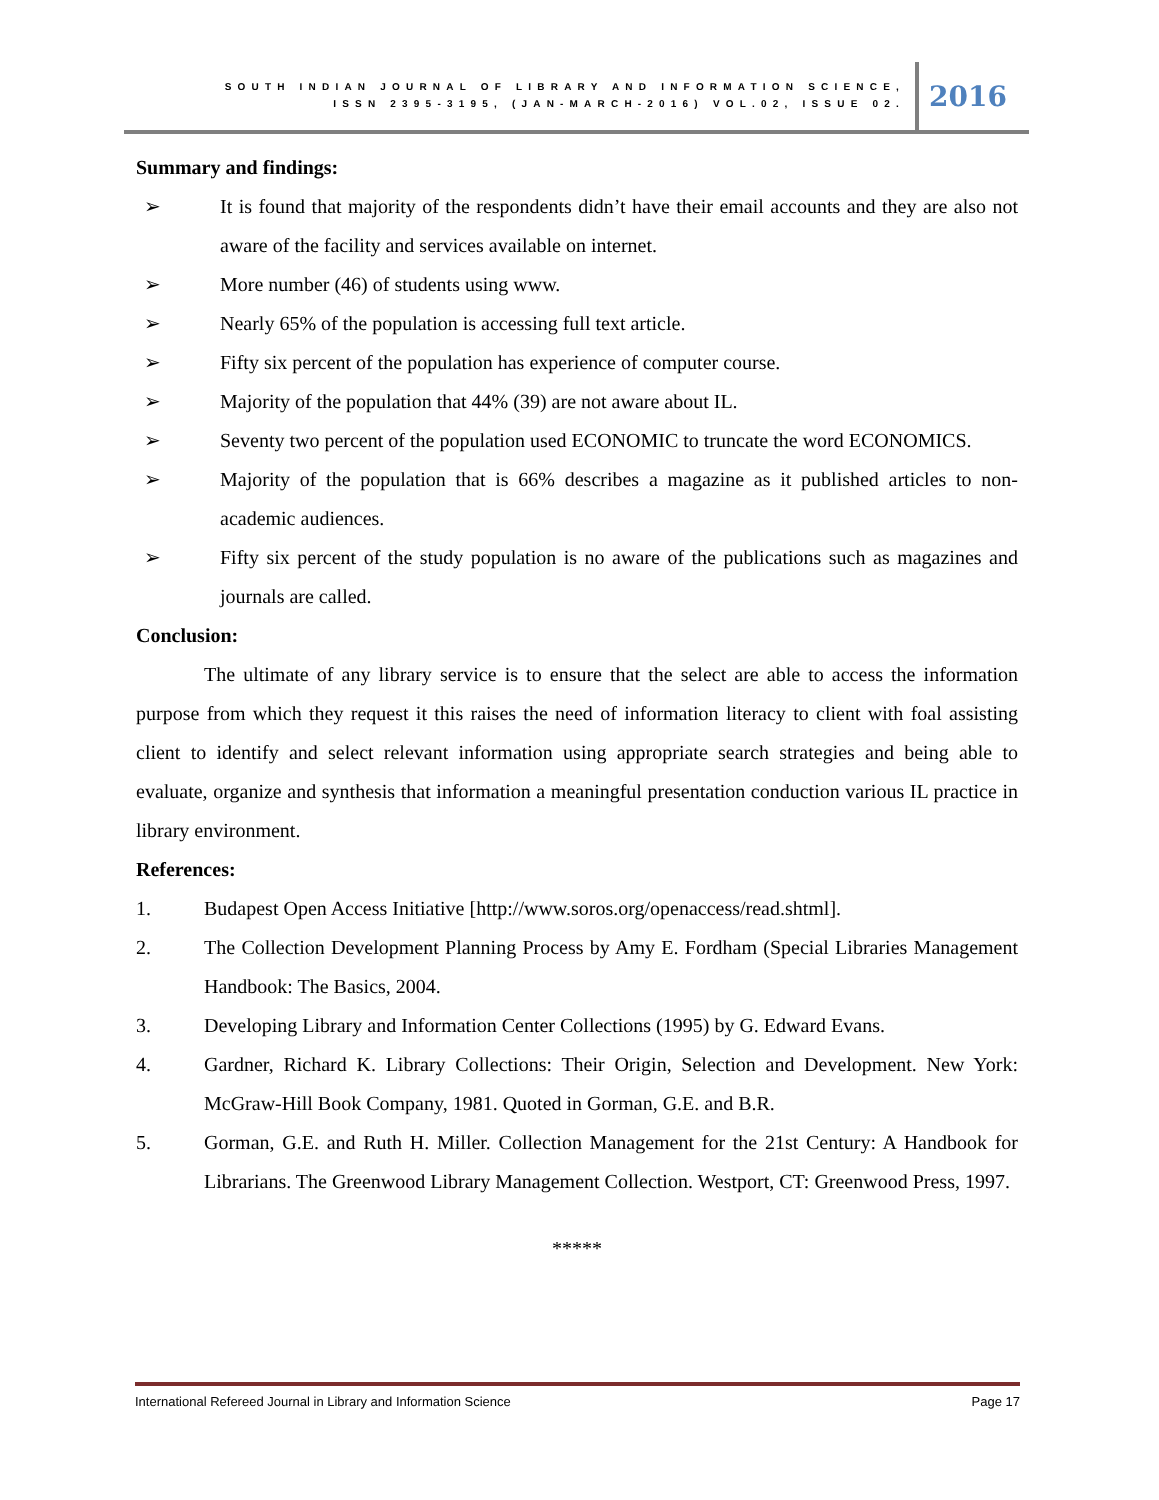SOUTH INDIAN JOURNAL OF LIBRARY AND INFORMATION SCIENCE,
ISSN 2395-3195, (JAN-MARCH-2016) VOL.02, ISSUE 02.
2016
Summary and findings:
➢ It is found that majority of the respondents didn’t have their email accounts and they are also not aware of the facility and services available on internet.
➢ More number (46) of students using www.
➢ Nearly 65% of the population is accessing full text article.
➢ Fifty six percent of the population has experience of computer course.
➢ Majority of the population that 44% (39) are not aware about IL.
➢ Seventy two percent of the population used ECONOMIC to truncate the word ECONOMICS.
➢ Majority of the population that is 66% describes a magazine as it published articles to non-academic audiences.
➢ Fifty six percent of the study population is no aware of the publications such as magazines and journals are called.
Conclusion:
The ultimate of any library service is to ensure that the select are able to access the information purpose from which they request it this raises the need of information literacy to client with foal assisting client to identify and select relevant information using appropriate search strategies and being able to evaluate, organize and synthesis that information a meaningful presentation conduction various IL practice in library environment.
References:
1. Budapest Open Access Initiative [http://www.soros.org/openaccess/read.shtml].
2. The Collection Development Planning Process by Amy E. Fordham (Special Libraries Management Handbook: The Basics, 2004.
3. Developing Library and Information Center Collections (1995) by G. Edward Evans.
4. Gardner, Richard K. Library Collections: Their Origin, Selection and Development. New York: McGraw-Hill Book Company, 1981. Quoted in Gorman, G.E. and B.R.
5. Gorman, G.E. and Ruth H. Miller. Collection Management for the 21st Century: A Handbook for Librarians. The Greenwood Library Management Collection. Westport, CT: Greenwood Press, 1997.
*****
International Refereed Journal in Library and Information Science Page 17